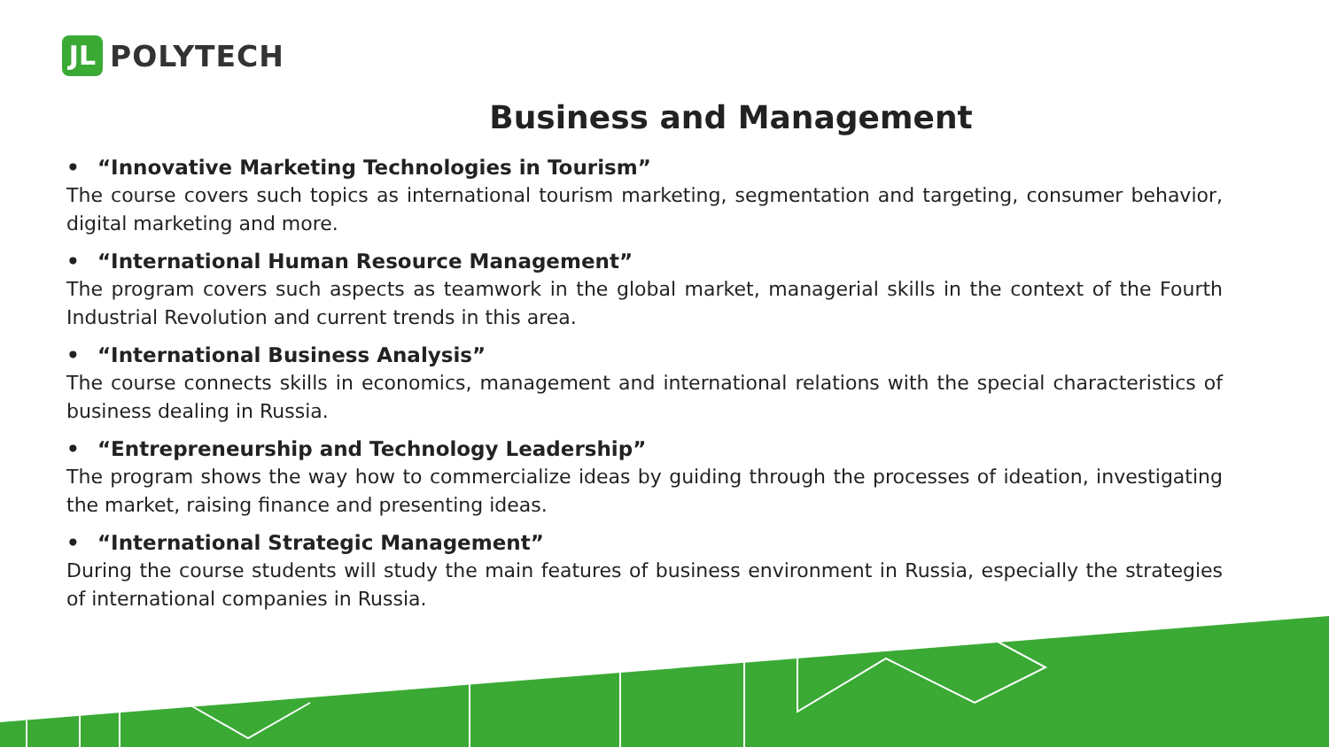JL
POLYTECH
Business and Management
• “Innovative Marketing Technologies in Tourism”
The course covers such topics as international tourism marketing, segmentation and targeting, consumer behavior, digital marketing and more.
• “International Human Resource Management”
The program covers such aspects as teamwork in the global market, managerial skills in the context of the Fourth Industrial Revolution and current trends in this area.
• “International Business Analysis”
The course connects skills in economics, management and international relations with the special characteristics of business dealing in Russia.
• “Entrepreneurship and Technology Leadership”
The program shows the way how to commercialize ideas by guiding through the processes of ideation, investigating the market, raising finance and presenting ideas.
• “International Strategic Management”
During the course students will study the main features of business environment in Russia, especially the strategies of international companies in Russia.